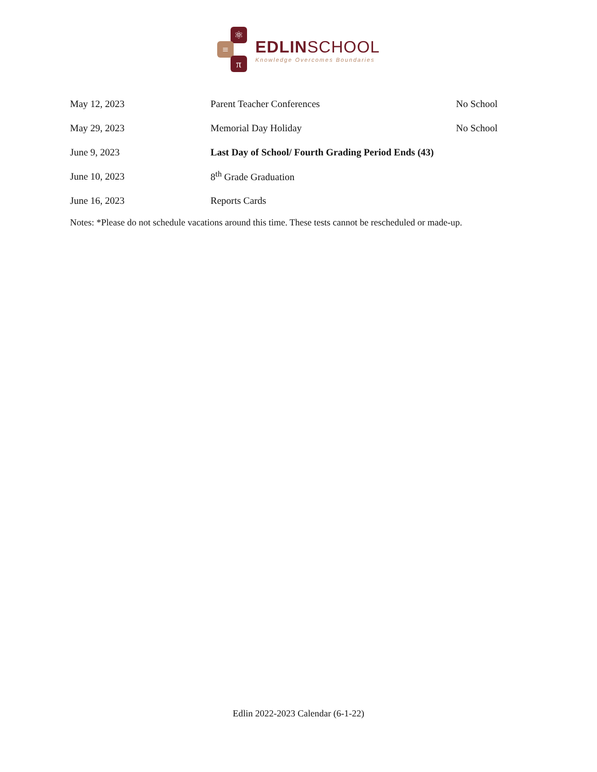⚛
≡
π
EDLINSCHOOL
Knowledge Overcomes Boundaries
| May 12, 2023 | Parent Teacher Conferences | No School |
| May 29, 2023 | Memorial Day Holiday | No School |
| June 9, 2023 | Last Day of School/ Fourth Grading Period Ends (43) | |
| June 10, 2023 | 8<sup>th</sup> Grade Graduation | |
| June 16, 2023 | Reports Cards | |
Notes: *Please do not schedule vacations around this time. These tests cannot be rescheduled or made-up.
Edlin 2022-2023 Calendar (6-1-22)